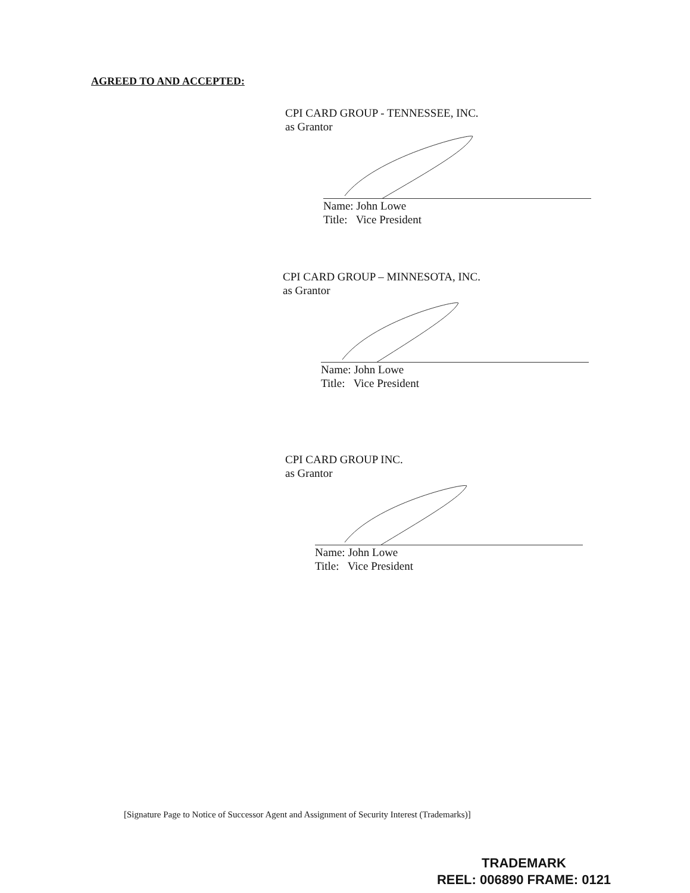AGREED TO AND ACCEPTED:
CPI CARD GROUP - TENNESSEE, INC.
as Grantor
Name: John Lowe
Title: Vice President
CPI CARD GROUP – MINNESOTA, INC.
as Grantor
Name: John Lowe
Title: Vice President
CPI CARD GROUP INC.
as Grantor
Name: John Lowe
Title: Vice President
[Signature Page to Notice of Successor Agent and Assignment of Security Interest (Trademarks)]
TRADEMARK
REEL: 006890 FRAME: 0121